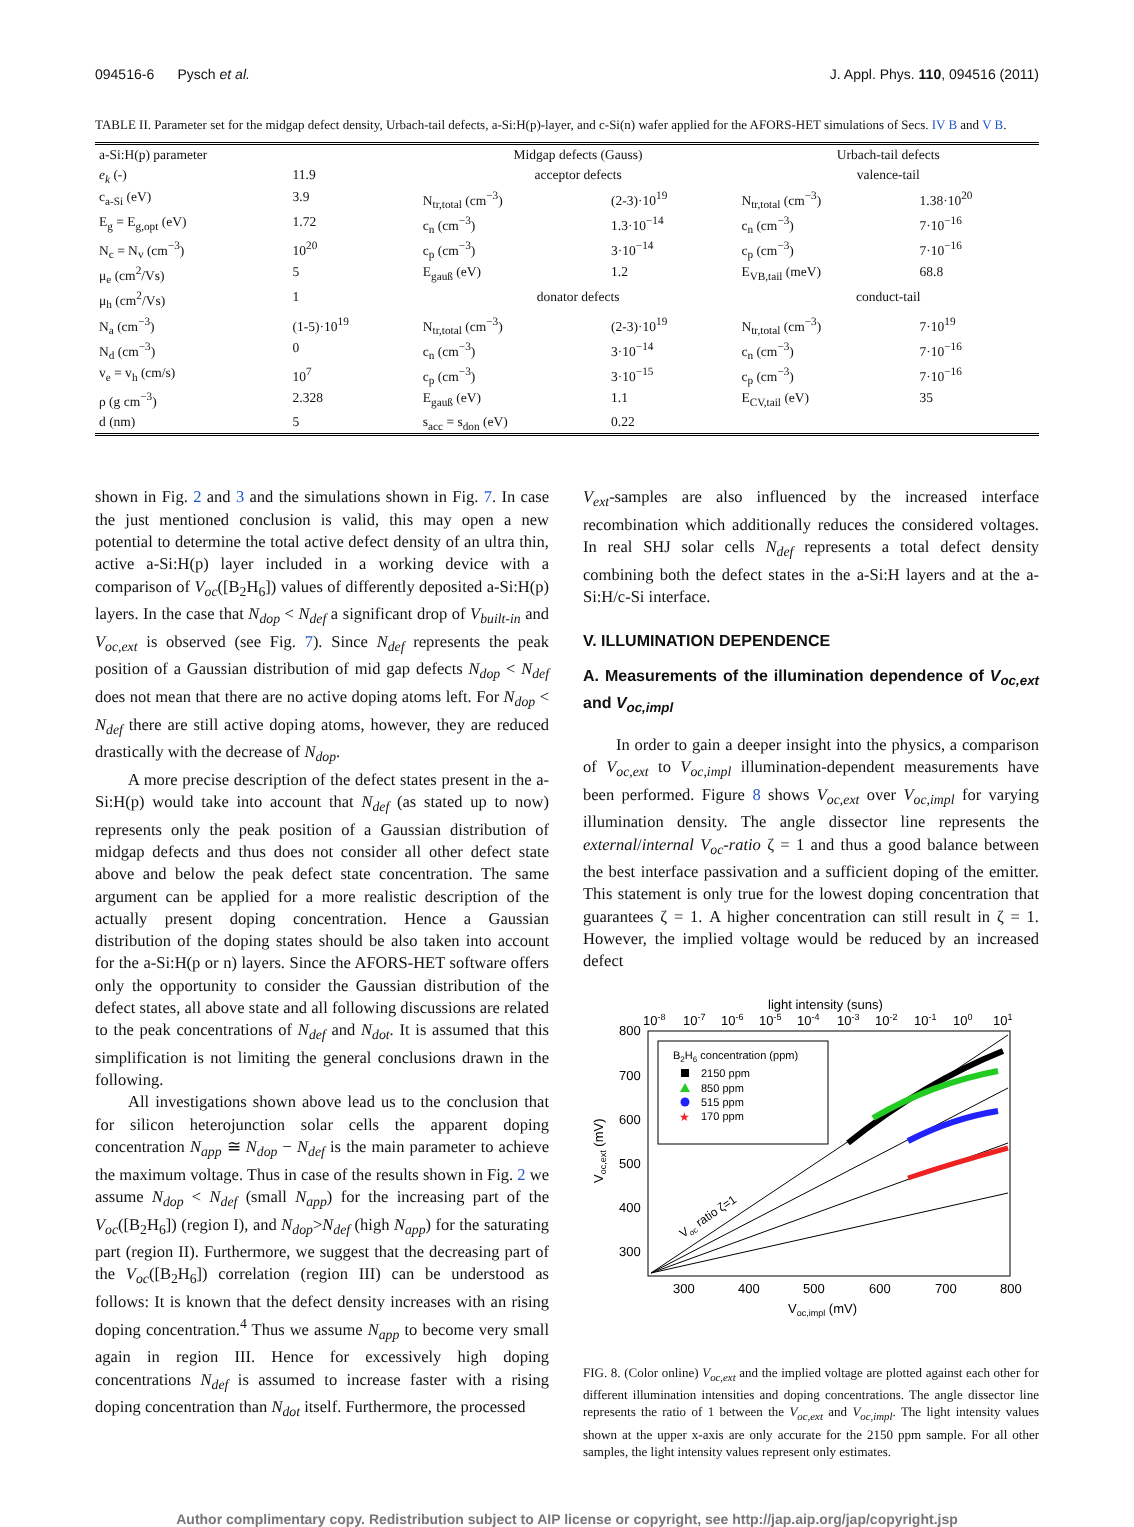094516-6 Pysch et al. J. Appl. Phys. 110, 094516 (2011)
TABLE II. Parameter set for the midgap defect density, Urbach-tail defects, a-Si:H(p)-layer, and c-Si(n) wafer applied for the AFORS-HET simulations of Secs. IV B and V B.
| a-Si:H(p) parameter | | Midgap defects (Gauss) | | Urbach-tail defects | |
| --- | --- | --- | --- | --- | --- |
| e<sub>k</sub> (-) | 11.9 | acceptor defects | | valence-tail | |
| c<sub>a-Si</sub> (eV) | 3.9 | N<sub>tr,total</sub> (cm<sup>−3</sup>) | (2-3)·10<sup>19</sup> | N<sub>tr,total</sub> (cm<sup>−3</sup>) | 1.38·10<sup>20</sup> |
| E<sub>g</sub> = E<sub>g,opt</sub> (eV) | 1.72 | c<sub>n</sub> (cm<sup>−3</sup>) | 1.3·10<sup>−14</sup> | c<sub>n</sub> (cm<sup>−3</sup>) | 7·10<sup>−16</sup> |
| N<sub>c</sub> = N<sub>v</sub> (cm<sup>−3</sup>) | 10<sup>20</sup> | c<sub>p</sub> (cm<sup>−3</sup>) | 3·10<sup>−14</sup> | c<sub>p</sub> (cm<sup>−3</sup>) | 7·10<sup>−16</sup> |
| μ<sub>e</sub> (cm<sup>2</sup>/Vs) | 5 | E<sub>gauß</sub> (eV) | 1.2 | E<sub>VB,tail</sub> (meV) | 68.8 |
| μ<sub>h</sub> (cm<sup>2</sup>/Vs) | 1 | donator defects | | conduct-tail | |
| N<sub>a</sub> (cm<sup>−3</sup>) | (1-5)·10<sup>19</sup> | N<sub>tr,total</sub> (cm<sup>−3</sup>) | (2-3)·10<sup>19</sup> | N<sub>tr,total</sub> (cm<sup>−3</sup>) | 7·10<sup>19</sup> |
| N<sub>d</sub> (cm<sup>−3</sup>) | 0 | c<sub>n</sub> (cm<sup>−3</sup>) | 3·10<sup>−14</sup> | c<sub>n</sub> (cm<sup>−3</sup>) | 7·10<sup>−16</sup> |
| v<sub>e</sub> = v<sub>h</sub> (cm/s) | 10<sup>7</sup> | c<sub>p</sub> (cm<sup>−3</sup>) | 3·10<sup>−15</sup> | c<sub>p</sub> (cm<sup>−3</sup>) | 7·10<sup>−16</sup> |
| ρ (g cm<sup>−3</sup>) | 2.328 | E<sub>gauß</sub> (eV) | 1.1 | E<sub>CV,tail</sub> (eV) | 35 |
| d (nm) | 5 | s<sub>acc</sub> = s<sub>don</sub> (eV) | 0.22 | | |
shown in Fig. 2 and 3 and the simulations shown in Fig. 7. In case the just mentioned conclusion is valid, this may open a new potential to determine the total active defect density of an ultra thin, active a-Si:H(p) layer included in a working device with a comparison of V<sub>oc</sub>([B<sub>2</sub>H<sub>6</sub>]) values of differently deposited a-Si:H(p) layers. In the case that N<sub>dop</sub> < N<sub>def</sub> a significant drop of V<sub>built-in</sub> and V<sub>oc,ext</sub> is observed (see Fig. 7). Since N<sub>def</sub> represents the peak position of a Gaussian distribution of mid gap defects N<sub>dop</sub> < N<sub>def</sub> does not mean that there are no active doping atoms left. For N<sub>dop</sub> < N<sub>def</sub> there are still active doping atoms, however, they are reduced drastically with the decrease of N<sub>dop</sub>.
A more precise description of the defect states present in the a-Si:H(p) would take into account that N<sub>def</sub> (as stated up to now) represents only the peak position of a Gaussian distribution of midgap defects and thus does not consider all other defect state above and below the peak defect state concentration. The same argument can be applied for a more realistic description of the actually present doping concentration. Hence a Gaussian distribution of the doping states should be also taken into account for the a-Si:H(p or n) layers. Since the AFORS-HET software offers only the opportunity to consider the Gaussian distribution of the defect states, all above state and all following discussions are related to the peak concentrations of N<sub>def</sub> and N<sub>dot</sub>. It is assumed that this simplification is not limiting the general conclusions drawn in the following.
All investigations shown above lead us to the conclusion that for silicon heterojunction solar cells the apparent doping concentration N<sub>app</sub> ≅ N<sub>dop</sub> − N<sub>def</sub> is the main parameter to achieve the maximum voltage. Thus in case of the results shown in Fig. 2 we assume N<sub>dop</sub> < N<sub>def</sub> (small N<sub>app</sub>) for the increasing part of the V<sub>oc</sub>([B<sub>2</sub>H<sub>6</sub>]) (region I), and N<sub>dop</sub>>N<sub>def</sub> (high N<sub>app</sub>) for the saturating part (region II). Furthermore, we suggest that the decreasing part of the V<sub>oc</sub>([B<sub>2</sub>H<sub>6</sub>]) correlation (region III) can be understood as follows: It is known that the defect density increases with an rising doping concentration.<sup>4</sup> Thus we assume N<sub>app</sub> to become very small again in region III. Hence for excessively high doping concentrations N<sub>def</sub> is assumed to increase faster with a rising doping concentration than N<sub>dot</sub> itself. Furthermore, the processed
V<sub>ext</sub>-samples are also influenced by the increased interface recombination which additionally reduces the considered voltages. In real SHJ solar cells N<sub>def</sub> represents a total defect density combining both the defect states in the a-Si:H layers and at the a-Si:H/c-Si interface.
V. ILLUMINATION DEPENDENCE
A. Measurements of the illumination dependence of V<sub>oc,ext</sub> and V<sub>oc,impl</sub>
In order to gain a deeper insight into the physics, a comparison of V<sub>oc,ext</sub> to V<sub>oc,impl</sub> illumination-dependent measurements have been performed. Figure 8 shows V<sub>oc,ext</sub> over V<sub>oc,impl</sub> for varying illumination density. The angle dissector line represents the external/internal V<sub>oc</sub>-ratio ζ = 1 and thus a good balance between the best interface passivation and a sufficient doping of the emitter. This statement is only true for the lowest doping concentration that guarantees ζ = 1. A higher concentration can still result in ζ = 1. However, the implied voltage would be reduced by an increased defect
light intensity (suns)
10-8
10-7
10-6
10-5
10-4
10-3
10-2
10-1
100
101
800
700
600
500
400
300
300
400
500
600
700
800
Voc,impl (mV)
Voc,ext (mV)
B2H6 concentration (ppm)
2150 ppm
850 ppm
515 ppm
★
170 ppm
Voc ratio ζ=1
FIG. 8. (Color online) V<sub>oc,ext</sub> and the implied voltage are plotted against each other for different illumination intensities and doping concentrations. The angle dissector line represents the ratio of 1 between the V<sub>oc,ext</sub> and V<sub>oc,impl</sub>. The light intensity values shown at the upper x-axis are only accurate for the 2150 ppm sample. For all other samples, the light intensity values represent only estimates.
Author complimentary copy. Redistribution subject to AIP license or copyright, see http://jap.aip.org/jap/copyright.jsp